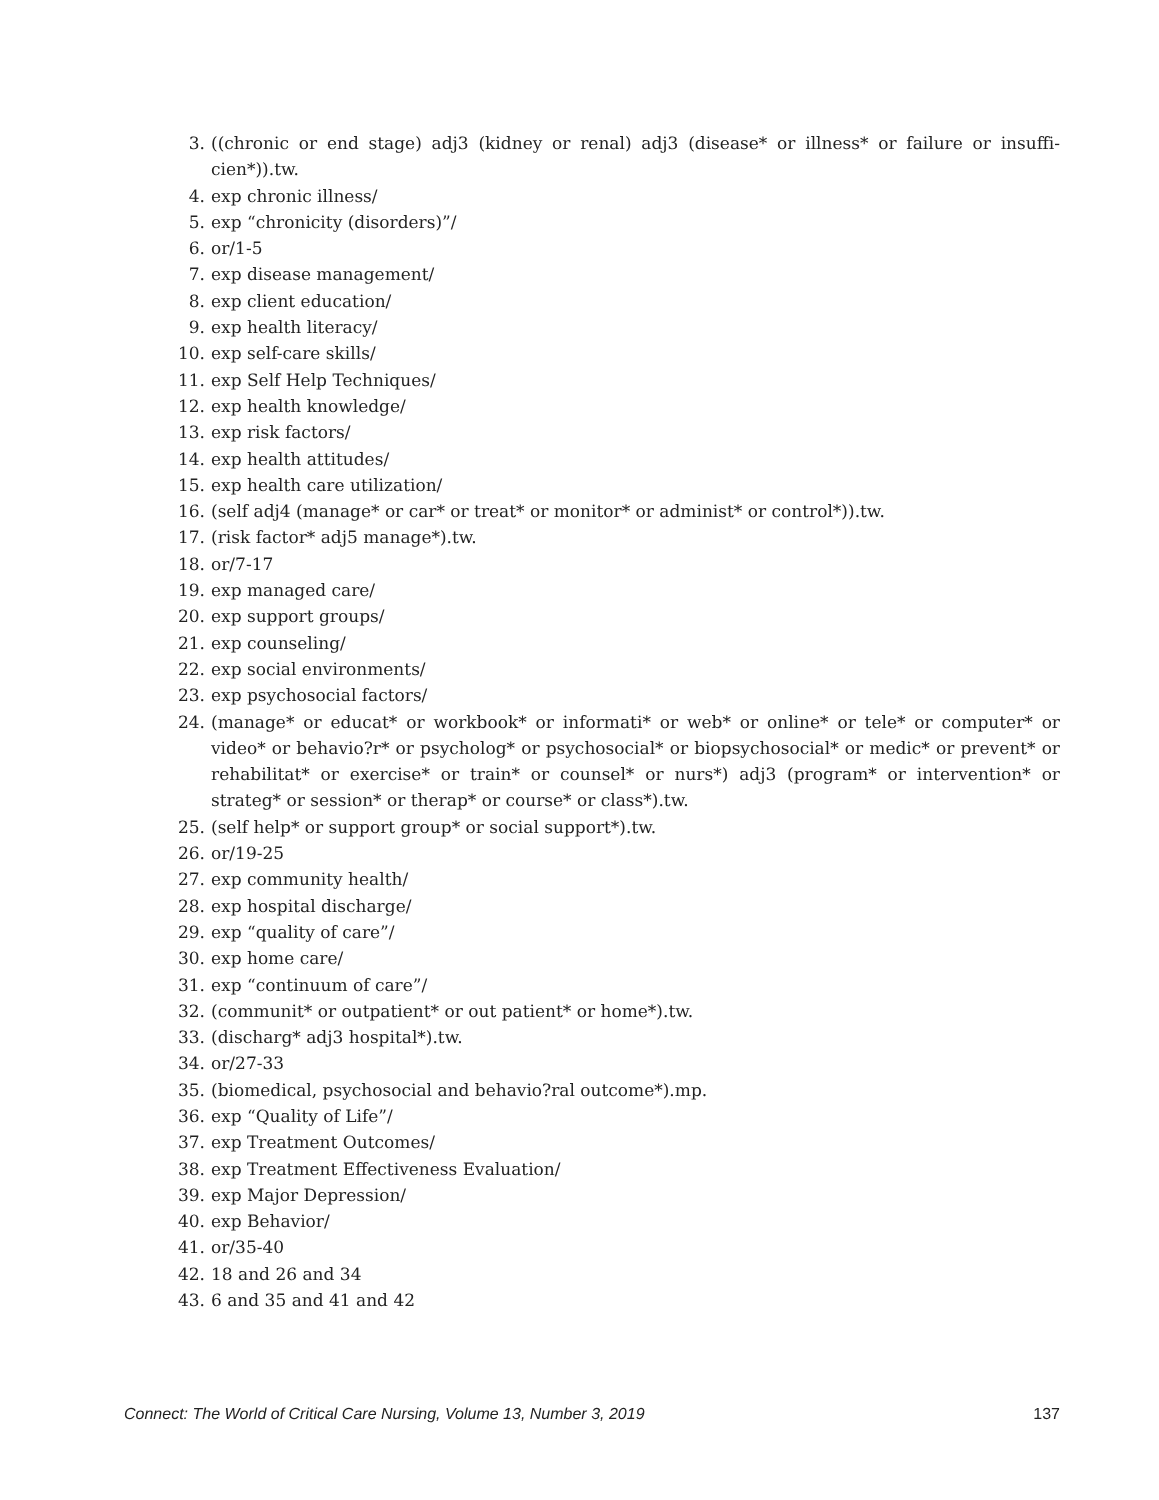3. ((chronic or end stage) adj3 (kidney or renal) adj3 (disease* or illness* or failure or insuffi-cien*)).tw.
4. exp chronic illness/
5. exp “chronicity (disorders)”/
6. or/1-5
7. exp disease management/
8. exp client education/
9. exp health literacy/
10. exp self-care skills/
11. exp Self Help Techniques/
12. exp health knowledge/
13. exp risk factors/
14. exp health attitudes/
15. exp health care utilization/
16. (self adj4 (manage* or car* or treat* or monitor* or administ* or control*)).tw.
17. (risk factor* adj5 manage*).tw.
18. or/7-17
19. exp managed care/
20. exp support groups/
21. exp counseling/
22. exp social environments/
23. exp psychosocial factors/
24. (manage* or educat* or workbook* or informati* or web* or online* or tele* or computer* or video* or behavio?r* or psycholog* or psychosocial* or biopsychosocial* or medic* or prevent* or rehabilitat* or exercise* or train* or counsel* or nurs*) adj3 (program* or intervention* or strateg* or session* or therap* or course* or class*).tw.
25. (self help* or support group* or social support*).tw.
26. or/19-25
27. exp community health/
28. exp hospital discharge/
29. exp “quality of care”/
30. exp home care/
31. exp “continuum of care”/
32. (communit* or outpatient* or out patient* or home*).tw.
33. (discharg* adj3 hospital*).tw.
34. or/27-33
35. (biomedical, psychosocial and behavio?ral outcome*).mp.
36. exp “Quality of Life”/
37. exp Treatment Outcomes/
38. exp Treatment Effectiveness Evaluation/
39. exp Major Depression/
40. exp Behavior/
41. or/35-40
42. 18 and 26 and 34
43. 6 and 35 and 41 and 42
Connect: The World of Critical Care Nursing, Volume 13, Number 3, 2019 137